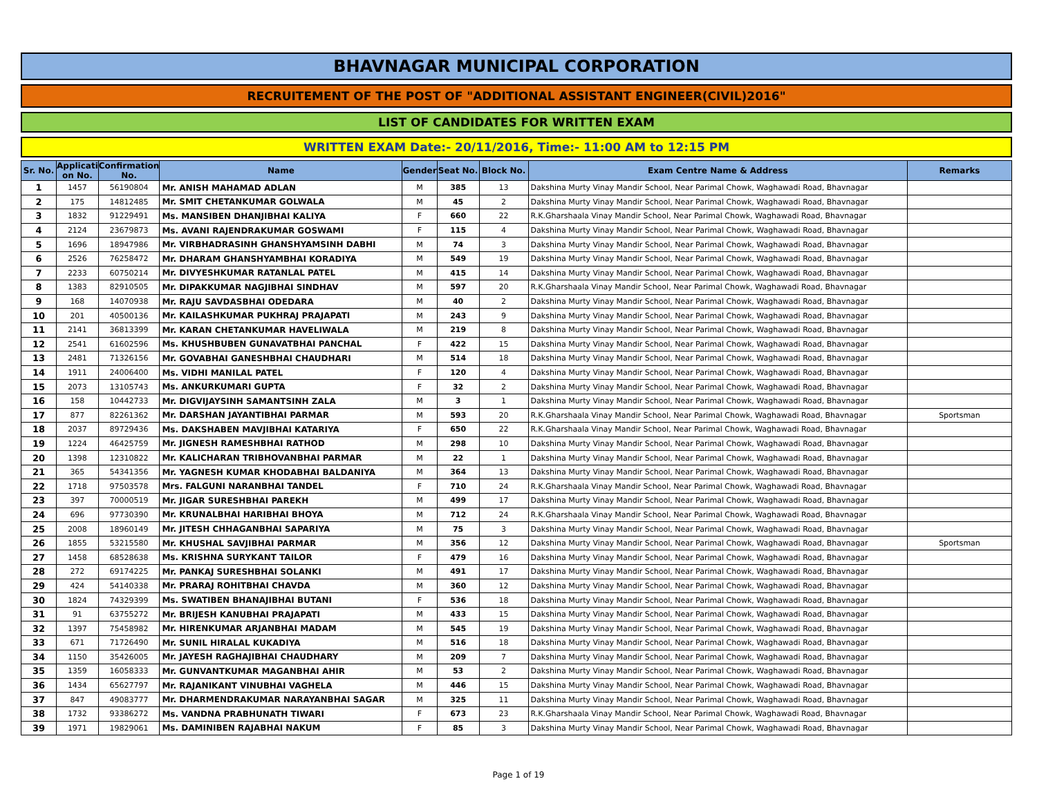BHAVNAGAR MUNICIPAL CORPORATION
RECRUITEMENT OF THE POST OF "ADDITIONAL ASSISTANT ENGINEER(CIVIL)2016"
LIST OF CANDIDATES FOR WRITTEN EXAM
WRITTEN EXAM Date:- 20/11/2016, Time:- 11:00 AM to 12:15 PM
| Sr. No. | Applicati on No. | Confirmation No. | Name | Gender | Seat No. | Block No. | Exam Centre Name & Address | Remarks |
| --- | --- | --- | --- | --- | --- | --- | --- | --- |
| 1 | 1457 | 56190804 | Mr. ANISH MAHAMAD ADLAN | M | 385 | 13 | Dakshina Murty Vinay Mandir School, Near Parimal Chowk, Waghawadi Road, Bhavnagar | |
| 2 | 175 | 14812485 | Mr. SMIT CHETANKUMAR GOLWALA | M | 45 | 2 | Dakshina Murty Vinay Mandir School, Near Parimal Chowk, Waghawadi Road, Bhavnagar | |
| 3 | 1832 | 91229491 | Ms. MANSIBEN DHANJIBHAI KALIYA | F | 660 | 22 | R.K.Gharshaala Vinay Mandir School, Near Parimal Chowk, Waghawadi Road, Bhavnagar | |
| 4 | 2124 | 23679873 | Ms. AVANI RAJENDRAKUMAR GOSWAMI | F | 115 | 4 | Dakshina Murty Vinay Mandir School, Near Parimal Chowk, Waghawadi Road, Bhavnagar | |
| 5 | 1696 | 18947986 | Mr. VIRBHADRASINH GHANSHYAMSINH DABHI | M | 74 | 3 | Dakshina Murty Vinay Mandir School, Near Parimal Chowk, Waghawadi Road, Bhavnagar | |
| 6 | 2526 | 76258472 | Mr. DHARAM GHANSHYAMBHAI KORADIYA | M | 549 | 19 | Dakshina Murty Vinay Mandir School, Near Parimal Chowk, Waghawadi Road, Bhavnagar | |
| 7 | 2233 | 60750214 | Mr. DIVYESHKUMAR RATANLAL PATEL | M | 415 | 14 | Dakshina Murty Vinay Mandir School, Near Parimal Chowk, Waghawadi Road, Bhavnagar | |
| 8 | 1383 | 82910505 | Mr. DIPAKKUMAR NAGJIBHAI SINDHAV | M | 597 | 20 | R.K.Gharshaala Vinay Mandir School, Near Parimal Chowk, Waghawadi Road, Bhavnagar | |
| 9 | 168 | 14070938 | Mr. RAJU SAVDASBHAI ODEDARA | M | 40 | 2 | Dakshina Murty Vinay Mandir School, Near Parimal Chowk, Waghawadi Road, Bhavnagar | |
| 10 | 201 | 40500136 | Mr. KAILASHKUMAR PUKHRAJ PRAJAPATI | M | 243 | 9 | Dakshina Murty Vinay Mandir School, Near Parimal Chowk, Waghawadi Road, Bhavnagar | |
| 11 | 2141 | 36813399 | Mr. KARAN CHETANKUMAR HAVELIWALA | M | 219 | 8 | Dakshina Murty Vinay Mandir School, Near Parimal Chowk, Waghawadi Road, Bhavnagar | |
| 12 | 2541 | 61602596 | Ms. KHUSHBUBEN GUNAVATBHAI PANCHAL | F | 422 | 15 | Dakshina Murty Vinay Mandir School, Near Parimal Chowk, Waghawadi Road, Bhavnagar | |
| 13 | 2481 | 71326156 | Mr. GOVABHAI GANESHBHAI CHAUDHARI | M | 514 | 18 | Dakshina Murty Vinay Mandir School, Near Parimal Chowk, Waghawadi Road, Bhavnagar | |
| 14 | 1911 | 24006400 | Ms. VIDHI MANILAL PATEL | F | 120 | 4 | Dakshina Murty Vinay Mandir School, Near Parimal Chowk, Waghawadi Road, Bhavnagar | |
| 15 | 2073 | 13105743 | Ms. ANKURKUMARI GUPTA | F | 32 | 2 | Dakshina Murty Vinay Mandir School, Near Parimal Chowk, Waghawadi Road, Bhavnagar | |
| 16 | 158 | 10442733 | Mr. DIGVIJAYSINH SAMANTSINH ZALA | M | 3 | 1 | Dakshina Murty Vinay Mandir School, Near Parimal Chowk, Waghawadi Road, Bhavnagar | |
| 17 | 877 | 82261362 | Mr. DARSHAN JAYANTIBHAI PARMAR | M | 593 | 20 | R.K.Gharshaala Vinay Mandir School, Near Parimal Chowk, Waghawadi Road, Bhavnagar | Sportsman |
| 18 | 2037 | 89729436 | Ms. DAKSHABEN MAVJIBHAI KATARIYA | F | 650 | 22 | R.K.Gharshaala Vinay Mandir School, Near Parimal Chowk, Waghawadi Road, Bhavnagar | |
| 19 | 1224 | 46425759 | Mr. JIGNESH RAMESHBHAI RATHOD | M | 298 | 10 | Dakshina Murty Vinay Mandir School, Near Parimal Chowk, Waghawadi Road, Bhavnagar | |
| 20 | 1398 | 12310822 | Mr. KALICHARAN TRIBHOVANBHAI PARMAR | M | 22 | 1 | Dakshina Murty Vinay Mandir School, Near Parimal Chowk, Waghawadi Road, Bhavnagar | |
| 21 | 365 | 54341356 | Mr. YAGNESH KUMAR KHODABHAI BALDANIYA | M | 364 | 13 | Dakshina Murty Vinay Mandir School, Near Parimal Chowk, Waghawadi Road, Bhavnagar | |
| 22 | 1718 | 97503578 | Mrs. FALGUNI NARANBHAI TANDEL | F | 710 | 24 | R.K.Gharshaala Vinay Mandir School, Near Parimal Chowk, Waghawadi Road, Bhavnagar | |
| 23 | 397 | 70000519 | Mr. JIGAR SURESHBHAI PAREKH | M | 499 | 17 | Dakshina Murty Vinay Mandir School, Near Parimal Chowk, Waghawadi Road, Bhavnagar | |
| 24 | 696 | 97730390 | Mr. KRUNALBHAI HARIBHAI BHOYA | M | 712 | 24 | R.K.Gharshaala Vinay Mandir School, Near Parimal Chowk, Waghawadi Road, Bhavnagar | |
| 25 | 2008 | 18960149 | Mr. JITESH CHHAGANBHAI SAPARIYA | M | 75 | 3 | Dakshina Murty Vinay Mandir School, Near Parimal Chowk, Waghawadi Road, Bhavnagar | |
| 26 | 1855 | 53215580 | Mr. KHUSHAL SAVJIBHAI PARMAR | M | 356 | 12 | Dakshina Murty Vinay Mandir School, Near Parimal Chowk, Waghawadi Road, Bhavnagar | Sportsman |
| 27 | 1458 | 68528638 | Ms. KRISHNA SURYKANT TAILOR | F | 479 | 16 | Dakshina Murty Vinay Mandir School, Near Parimal Chowk, Waghawadi Road, Bhavnagar | |
| 28 | 272 | 69174225 | Mr. PANKAJ SURESHBHAI SOLANKI | M | 491 | 17 | Dakshina Murty Vinay Mandir School, Near Parimal Chowk, Waghawadi Road, Bhavnagar | |
| 29 | 424 | 54140338 | Mr. PRARAJ ROHITBHAI CHAVDA | M | 360 | 12 | Dakshina Murty Vinay Mandir School, Near Parimal Chowk, Waghawadi Road, Bhavnagar | |
| 30 | 1824 | 74329399 | Ms. SWATIBEN BHANAJIBHAI BUTANI | F | 536 | 18 | Dakshina Murty Vinay Mandir School, Near Parimal Chowk, Waghawadi Road, Bhavnagar | |
| 31 | 91 | 63755272 | Mr. BRIJESH KANUBHAI PRAJAPATI | M | 433 | 15 | Dakshina Murty Vinay Mandir School, Near Parimal Chowk, Waghawadi Road, Bhavnagar | |
| 32 | 1397 | 75458982 | Mr. HIRENKUMAR ARJANBHAI MADAM | M | 545 | 19 | Dakshina Murty Vinay Mandir School, Near Parimal Chowk, Waghawadi Road, Bhavnagar | |
| 33 | 671 | 71726490 | Mr. SUNIL HIRALAL KUKADIYA | M | 516 | 18 | Dakshina Murty Vinay Mandir School, Near Parimal Chowk, Waghawadi Road, Bhavnagar | |
| 34 | 1150 | 35426005 | Mr. JAYESH RAGHAJIBHAI CHAUDHARY | M | 209 | 7 | Dakshina Murty Vinay Mandir School, Near Parimal Chowk, Waghawadi Road, Bhavnagar | |
| 35 | 1359 | 16058333 | Mr. GUNVANTKUMAR MAGANBHAI AHIR | M | 53 | 2 | Dakshina Murty Vinay Mandir School, Near Parimal Chowk, Waghawadi Road, Bhavnagar | |
| 36 | 1434 | 65627797 | Mr. RAJANIKANT VINUBHAI VAGHELA | M | 446 | 15 | Dakshina Murty Vinay Mandir School, Near Parimal Chowk, Waghawadi Road, Bhavnagar | |
| 37 | 847 | 49083777 | Mr. DHARMENDRAKUMAR NARAYANBHAI SAGAR | M | 325 | 11 | Dakshina Murty Vinay Mandir School, Near Parimal Chowk, Waghawadi Road, Bhavnagar | |
| 38 | 1732 | 93386272 | Ms. VANDNA PRABHUNATH TIWARI | F | 673 | 23 | R.K.Gharshaala Vinay Mandir School, Near Parimal Chowk, Waghawadi Road, Bhavnagar | |
| 39 | 1971 | 19829061 | Ms. DAMINIBEN RAJABHAI NAKUM | F | 85 | 3 | Dakshina Murty Vinay Mandir School, Near Parimal Chowk, Waghawadi Road, Bhavnagar | |
Page 1 of 19